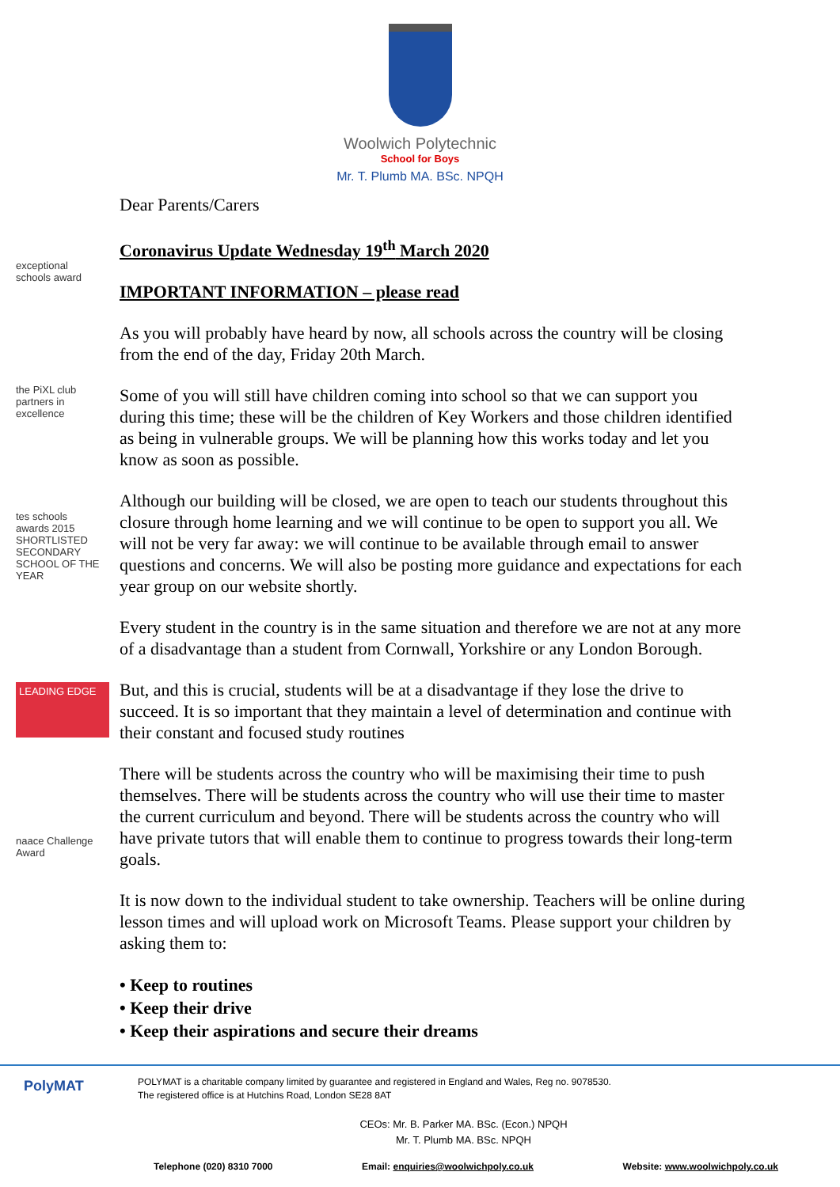Woolwich Polytechnic
School for Boys
Mr. T. Plumb MA. BSc. NPQH
exceptional schools award
the PiXL club partners in excellence
tes schools awards 2015 SHORTLISTED SECONDARY SCHOOL OF THE YEAR
LEADING EDGE
naace Challenge Award
Dear Parents/Carers
Coronavirus Update Wednesday 19<sup>th</sup> March 2020
IMPORTANT INFORMATION – please read
As you will probably have heard by now, all schools across the country will be closing from the end of the day, Friday 20th March.
Some of you will still have children coming into school so that we can support you during this time; these will be the children of Key Workers and those children identified as being in vulnerable groups. We will be planning how this works today and let you know as soon as possible.
Although our building will be closed, we are open to teach our students throughout this closure through home learning and we will continue to be open to support you all. We will not be very far away: we will continue to be available through email to answer questions and concerns. We will also be posting more guidance and expectations for each year group on our website shortly.
Every student in the country is in the same situation and therefore we are not at any more of a disadvantage than a student from Cornwall, Yorkshire or any London Borough.
But, and this is crucial, students will be at a disadvantage if they lose the drive to succeed. It is so important that they maintain a level of determination and continue with their constant and focused study routines
There will be students across the country who will be maximising their time to push themselves. There will be students across the country who will use their time to master the current curriculum and beyond. There will be students across the country who will have private tutors that will enable them to continue to progress towards their long-term goals.
It is now down to the individual student to take ownership. Teachers will be online during lesson times and will upload work on Microsoft Teams. Please support your children by asking them to:
• Keep to routines
• Keep their drive
• Keep their aspirations and secure their dreams
PolyMAT
POLYMAT is a charitable company limited by guarantee and registered in England and Wales, Reg no. 9078530.
The registered office is at Hutchins Road, London SE28 8AT
CEOs: Mr. B. Parker MA. BSc. (Econ.) NPQH
Mr. T. Plumb MA. BSc. NPQH
Telephone (020) 8310 7000 Email: enquiries@woolwichpoly.co.uk Website: www.woolwichpoly.co.uk